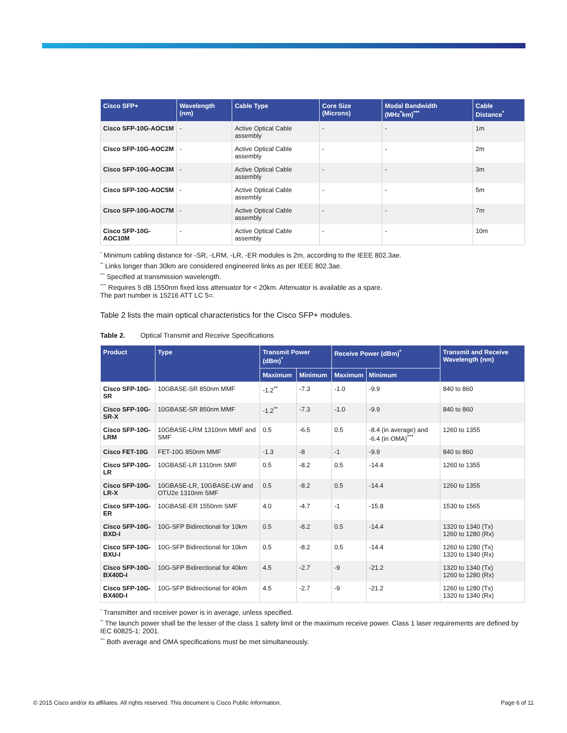| Cisco SFP+ | Wavelength (nm) | Cable Type | Core Size (Microns) | Modal Bandwidth (MHz<sup>*</sup>km)<sup>***</sup> | Cable Distance<sup>*</sup> |
| --- | --- | --- | --- | --- | --- |
| Cisco SFP-10G-AOC1M | - | Active Optical Cable assembly | - | - | 1m |
| Cisco SFP-10G-AOC2M | - | Active Optical Cable assembly | - | - | 2m |
| Cisco SFP-10G-AOC3M | - | Active Optical Cable assembly | - | - | 3m |
| Cisco SFP-10G-AOC5M | - | Active Optical Cable assembly | - | - | 5m |
| Cisco SFP-10G-AOC7M | - | Active Optical Cable assembly | - | - | 7m |
| Cisco SFP-10G-AOC10M | - | Active Optical Cable assembly | - | - | 10m |
<sup>*</sup> Minimum cabling distance for -SR, -LRM, -LR, -ER modules is 2m, according to the IEEE 802.3ae.
<sup>**</sup> Links longer than 30km are considered engineered links as per IEEE 802.3ae.
<sup>***</sup> Specified at transmission wavelength.
<sup>****</sup> Requires 5 dB 1550nm fixed loss attenuator for < 20km. Attenuator is available as a spare.
The part number is 15216 ATT LC 5=.
Table 2 lists the main optical characteristics for the Cisco SFP+ modules.
Table 2. Optical Transmit and Receive Specifications
| Product | Type | Transmit Power (dBm)<sup>*</sup> | | Receive Power (dBm)<sup>*</sup> | | Transmit and Receive Wavelength (nm) |
| --- | --- | --- | --- | --- | --- | --- |
| | | Maximum | Minimum | Maximum | Minimum | |
| Cisco SFP-10G-SR | 10GBASE-SR 850nm MMF | -1.2<sup>**</sup> | -7.3 | -1.0 | -9.9 | 840 to 860 |
| Cisco SFP-10G-SR-X | 10GBASE-SR 850nm MMF | -1.2<sup>**</sup> | -7.3 | -1.0 | -9.9 | 840 to 860 |
| Cisco SFP-10G-LRM | 10GBASE-LRM 1310nm MMF and SMF | 0.5 | -6.5 | 0.5 | -8.4 (in average) and -6.4 (in OMA)<sup>***</sup> | 1260 to 1355 |
| Cisco FET-10G | FET-10G 850nm MMF | -1.3 | -8 | -1 | -9.9 | 840 to 860 |
| Cisco SFP-10G-LR | 10GBASE-LR 1310nm SMF | 0.5 | -8.2 | 0.5 | -14.4 | 1260 to 1355 |
| Cisco SFP-10G-LR-X | 10GBASE-LR, 10GBASE-LW and OTU2e 1310nm SMF | 0.5 | -8.2 | 0.5 | -14.4 | 1260 to 1355 |
| Cisco SFP-10G-ER | 10GBASE-ER 1550nm SMF | 4.0 | -4.7 | -1 | -15.8 | 1530 to 1565 |
| Cisco SFP-10G-BXD-I | 10G-SFP Bidirectional for 10km | 0.5 | -8.2 | 0.5 | -14.4 | 1320 to 1340 (Tx) 1260 to 1280 (Rx) |
| Cisco SFP-10G-BXU-I | 10G-SFP Bidirectional for 10km | 0.5 | -8.2 | 0.5 | -14.4 | 1260 to 1280 (Tx) 1320 to 1340 (Rx) |
| Cisco SFP-10G-BX40D-I | 10G-SFP Bidirectional for 40km | 4.5 | -2.7 | -9 | -21.2 | 1320 to 1340 (Tx) 1260 to 1280 (Rx) |
| Cisco SFP-10G-BX40D-I | 10G-SFP Bidirectional for 40km | 4.5 | -2.7 | -9 | -21.2 | 1260 to 1280 (Tx) 1320 to 1340 (Rx) |
<sup>*</sup> Transmitter and receiver power is in average, unless specified.
<sup>**</sup> The launch power shall be the lesser of the class 1 safety limit or the maximum receive power. Class 1 laser requirements are defined by IEC 60825-1: 2001.
<sup>***</sup> Both average and OMA specifications must be met simultaneously.
© 2015 Cisco and/or its affiliates. All rights reserved. This document is Cisco Public Information. Page 6 of 11